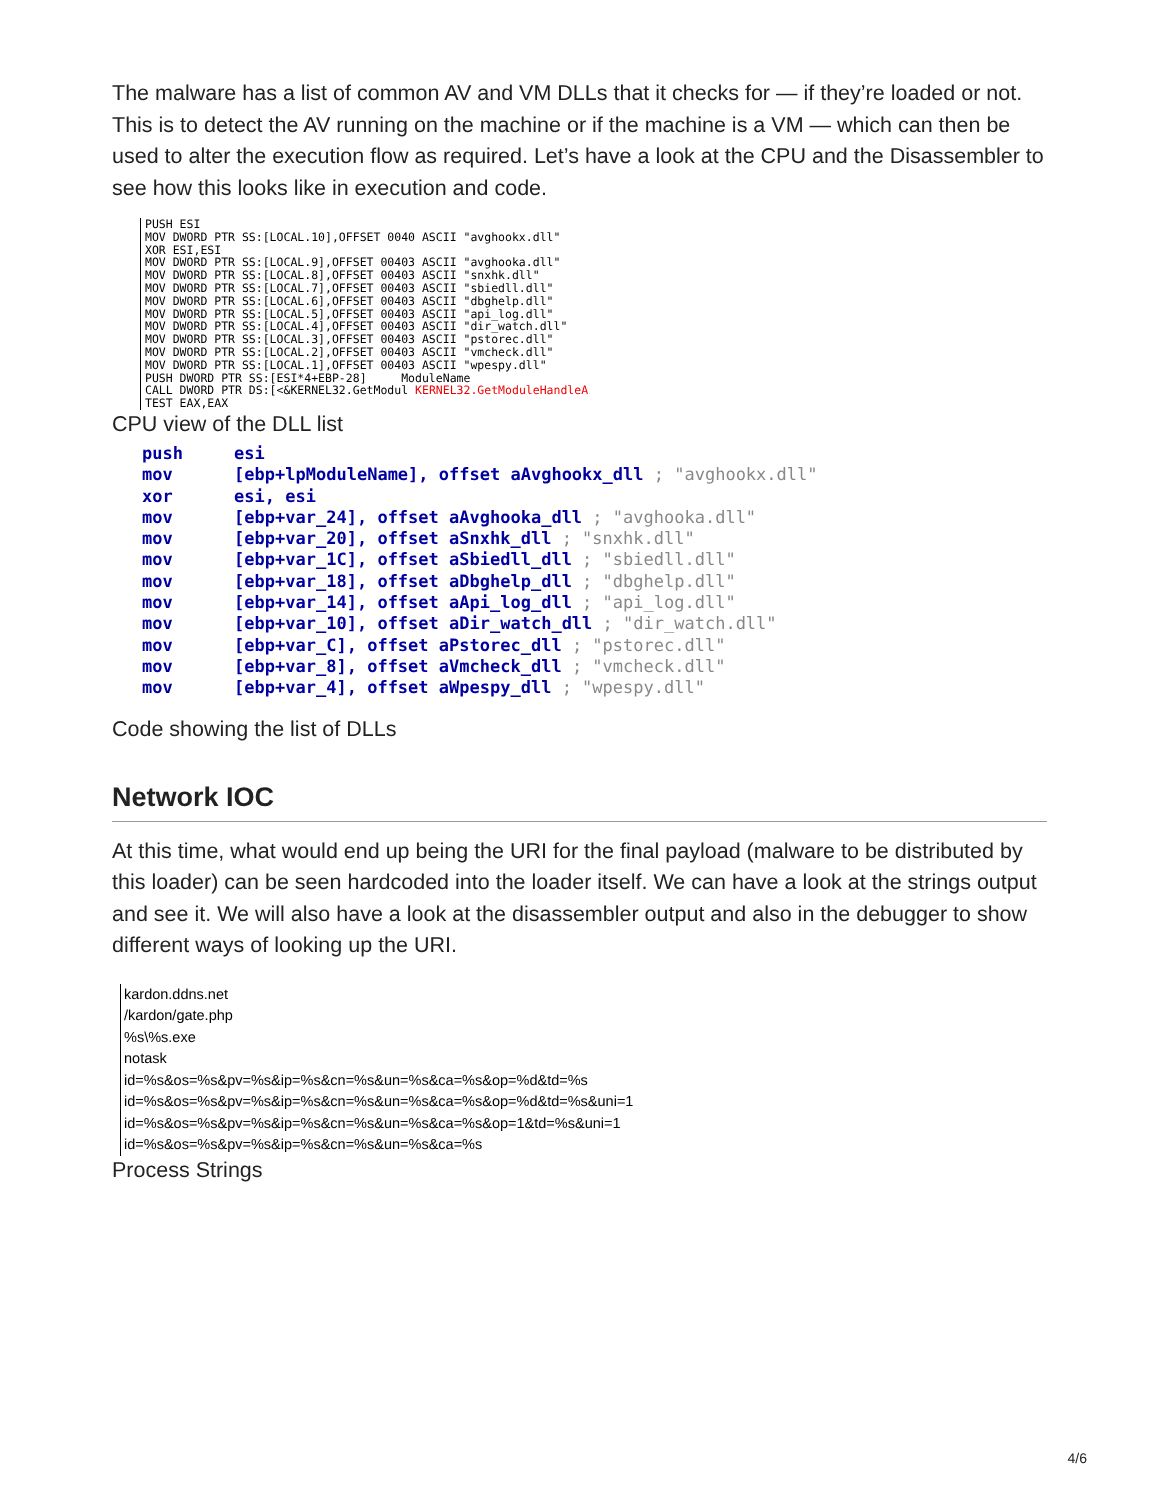The malware has a list of common AV and VM DLLs that it checks for — if they’re loaded or not. This is to detect the AV running on the machine or if the machine is a VM — which can then be used to alter the execution flow as required. Let’s have a look at the CPU and the Disassembler to see how this looks like in execution and code.
PUSH ESI MOV DWORD PTR SS:[LOCAL.10],OFFSET 0040 ASCII "avghookx.dll" XOR ESI,ESI MOV DWORD PTR SS:[LOCAL.9],OFFSET 00403 ASCII "avghooka.dll" MOV DWORD PTR SS:[LOCAL.8],OFFSET 00403 ASCII "snxhk.dll" MOV DWORD PTR SS:[LOCAL.7],OFFSET 00403 ASCII "sbiedll.dll" MOV DWORD PTR SS:[LOCAL.6],OFFSET 00403 ASCII "dbghelp.dll" MOV DWORD PTR SS:[LOCAL.5],OFFSET 00403 ASCII "api_log.dll" MOV DWORD PTR SS:[LOCAL.4],OFFSET 00403 ASCII "dir_watch.dll" MOV DWORD PTR SS:[LOCAL.3],OFFSET 00403 ASCII "pstorec.dll" MOV DWORD PTR SS:[LOCAL.2],OFFSET 00403 ASCII "vmcheck.dll" MOV DWORD PTR SS:[LOCAL.1],OFFSET 00403 ASCII "wpespy.dll" PUSH DWORD PTR SS:[ESI*4+EBP-28] ModuleName CALL DWORD PTR DS:[<&KERNEL32.GetModul KERNEL32.GetModuleHandleA TEST EAX,EAX
CPU view of the DLL list
push esi mov [ebp+lpModuleName], offset aAvghookx_dll ; "avghookx.dll" xor esi, esi mov [ebp+var_24], offset aAvghooka_dll ; "avghooka.dll" mov [ebp+var_20], offset aSnxhk_dll ; "snxhk.dll" mov [ebp+var_1C], offset aSbiedll_dll ; "sbiedll.dll" mov [ebp+var_18], offset aDbghelp_dll ; "dbghelp.dll" mov [ebp+var_14], offset aApi_log_dll ; "api_log.dll" mov [ebp+var_10], offset aDir_watch_dll ; "dir_watch.dll" mov [ebp+var_C], offset aPstorec_dll ; "pstorec.dll" mov [ebp+var_8], offset aVmcheck_dll ; "vmcheck.dll" mov [ebp+var_4], offset aWpespy_dll ; "wpespy.dll"
Code showing the list of DLLs
Network IOC
At this time, what would end up being the URI for the final payload (malware to be distributed by this loader) can be seen hardcoded into the loader itself. We can have a look at the strings output and see it. We will also have a look at the disassembler output and also in the debugger to show different ways of looking up the URI.
kardon.ddns.net
/kardon/gate.php
%s\%s.exe
notask
id=%s&os=%s&pv=%s&ip=%s&cn=%s&un=%s&ca=%s&op=%d&td=%s
id=%s&os=%s&pv=%s&ip=%s&cn=%s&un=%s&ca=%s&op=%d&td=%s&uni=1
id=%s&os=%s&pv=%s&ip=%s&cn=%s&un=%s&ca=%s&op=1&td=%s&uni=1
id=%s&os=%s&pv=%s&ip=%s&cn=%s&un=%s&ca=%s
Process Strings
4/6